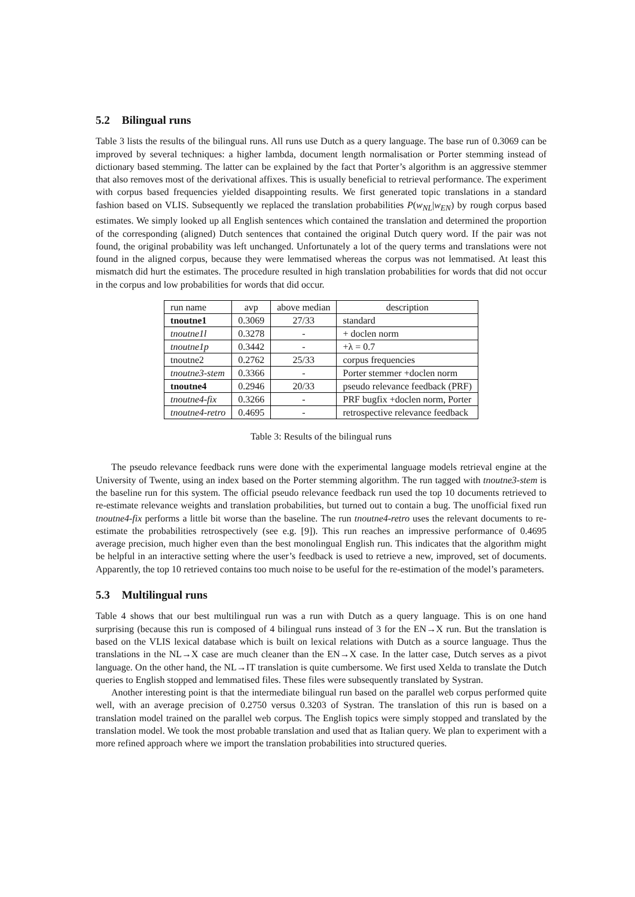5.2 Bilingual runs
Table 3 lists the results of the bilingual runs. All runs use Dutch as a query language. The base run of 0.3069 can be improved by several techniques: a higher lambda, document length normalisation or Porter stemming instead of dictionary based stemming. The latter can be explained by the fact that Porter’s algorithm is an aggressive stemmer that also removes most of the derivational affixes. This is usually beneficial to retrieval performance. The experiment with corpus based frequencies yielded disappointing results. We first generated topic translations in a standard fashion based on VLIS. Subsequently we replaced the translation probabilities P(w<sub>NL</sub>|w<sub>EN</sub>) by rough corpus based estimates. We simply looked up all English sentences which contained the translation and determined the proportion of the corresponding (aligned) Dutch sentences that contained the original Dutch query word. If the pair was not found, the original probability was left unchanged. Unfortunately a lot of the query terms and translations were not found in the aligned corpus, because they were lemmatised whereas the corpus was not lemmatised. At least this mismatch did hurt the estimates. The procedure resulted in high translation probabilities for words that did not occur in the corpus and low probabilities for words that did occur.
| run name | avp | above median | description |
| --- | --- | --- | --- |
| tnoutne1 | 0.3069 | 27/33 | standard |
| tnoutne1l | 0.3278 | - | + doclen norm |
| tnoutne1p | 0.3442 | - | +λ = 0.7 |
| tnoutne2 | 0.2762 | 25/33 | corpus frequencies |
| tnoutne3-stem | 0.3366 | - | Porter stemmer +doclen norm |
| tnoutne4 | 0.2946 | 20/33 | pseudo relevance feedback (PRF) |
| tnoutne4-fix | 0.3266 | - | PRF bugfix +doclen norm, Porter |
| tnoutne4-retro | 0.4695 | - | retrospective relevance feedback |
Table 3: Results of the bilingual runs
The pseudo relevance feedback runs were done with the experimental language models retrieval engine at the University of Twente, using an index based on the Porter stemming algorithm. The run tagged with tnoutne3-stem is the baseline run for this system. The official pseudo relevance feedback run used the top 10 documents retrieved to re-estimate relevance weights and translation probabilities, but turned out to contain a bug. The unofficial fixed run tnoutne4-fix performs a little bit worse than the baseline. The run tnoutne4-retro uses the relevant documents to re-estimate the probabilities retrospectively (see e.g. [9]). This run reaches an impressive performance of 0.4695 average precision, much higher even than the best monolingual English run. This indicates that the algorithm might be helpful in an interactive setting where the user’s feedback is used to retrieve a new, improved, set of documents. Apparently, the top 10 retrieved contains too much noise to be useful for the re-estimation of the model’s parameters.
5.3 Multilingual runs
Table 4 shows that our best multilingual run was a run with Dutch as a query language. This is on one hand surprising (because this run is composed of 4 bilingual runs instead of 3 for the EN→X run. But the translation is based on the VLIS lexical database which is built on lexical relations with Dutch as a source language. Thus the translations in the NL→X case are much cleaner than the EN→X case. In the latter case, Dutch serves as a pivot language. On the other hand, the NL→IT translation is quite cumbersome. We first used Xelda to translate the Dutch queries to English stopped and lemmatised files. These files were subsequently translated by Systran.
Another interesting point is that the intermediate bilingual run based on the parallel web corpus performed quite well, with an average precision of 0.2750 versus 0.3203 of Systran. The translation of this run is based on a translation model trained on the parallel web corpus. The English topics were simply stopped and translated by the translation model. We took the most probable translation and used that as Italian query. We plan to experiment with a more refined approach where we import the translation probabilities into structured queries.